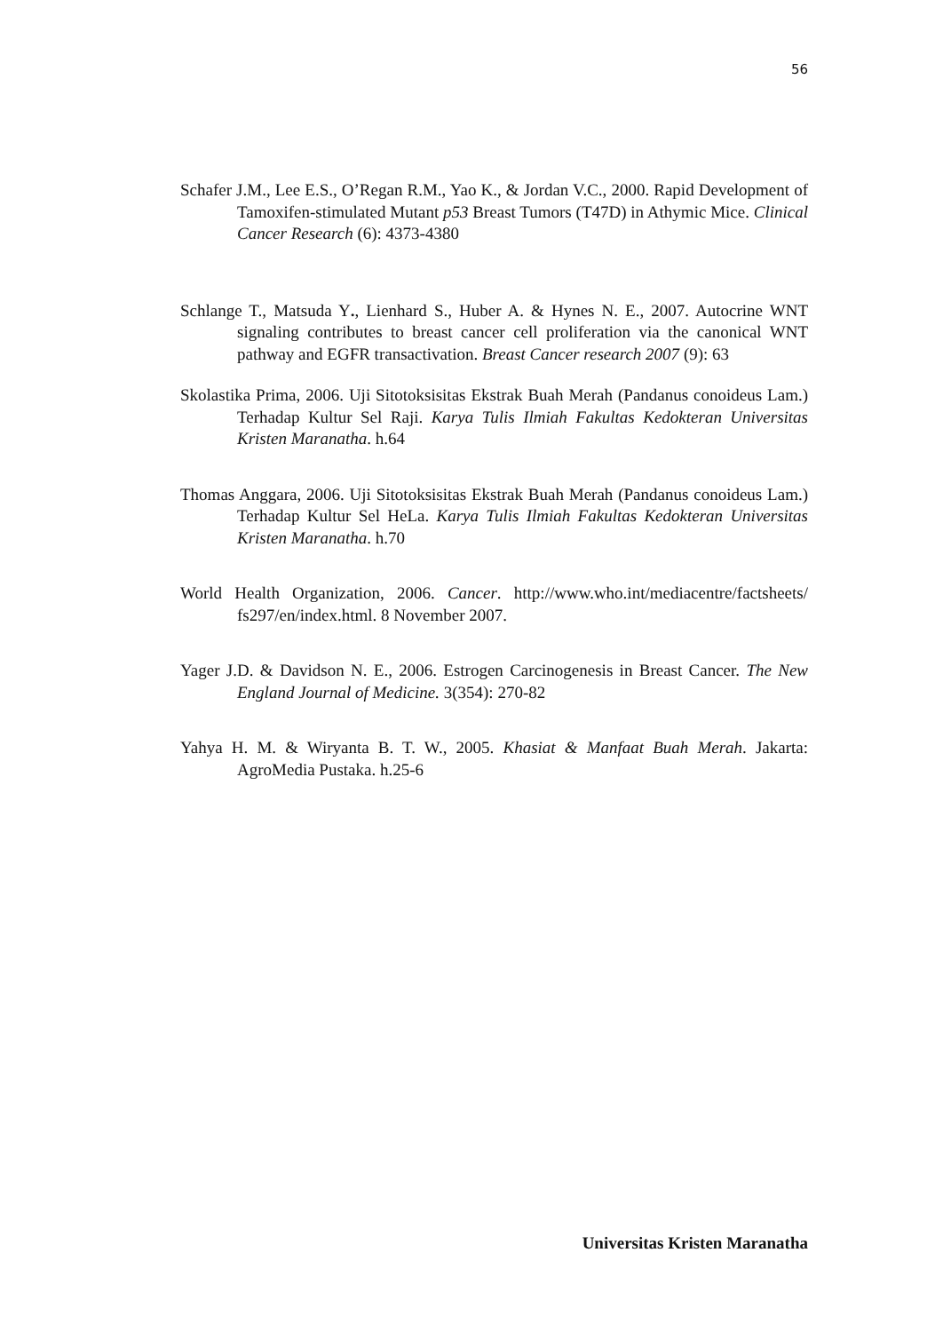56
Schafer J.M., Lee E.S., O’Regan R.M., Yao K., & Jordan V.C., 2000. Rapid Development of Tamoxifen-stimulated Mutant p53 Breast Tumors (T47D) in Athymic Mice. Clinical Cancer Research (6): 4373-4380
Schlange T., Matsuda Y., Lienhard S., Huber A. & Hynes N. E., 2007. Autocrine WNT signaling contributes to breast cancer cell proliferation via the canonical WNT pathway and EGFR transactivation. Breast Cancer research 2007 (9): 63
Skolastika Prima, 2006. Uji Sitotoksisitas Ekstrak Buah Merah (Pandanus conoideus Lam.) Terhadap Kultur Sel Raji. Karya Tulis Ilmiah Fakultas Kedokteran Universitas Kristen Maranatha. h.64
Thomas Anggara, 2006. Uji Sitotoksisitas Ekstrak Buah Merah (Pandanus conoideus Lam.) Terhadap Kultur Sel HeLa. Karya Tulis Ilmiah Fakultas Kedokteran Universitas Kristen Maranatha. h.70
World Health Organization, 2006. Cancer. http://www.who.int/mediacentre/factsheets/ fs297/en/index.html. 8 November 2007.
Yager J.D. & Davidson N. E., 2006. Estrogen Carcinogenesis in Breast Cancer. The New England Journal of Medicine. 3(354): 270-82
Yahya H. M. & Wiryanta B. T. W., 2005. Khasiat & Manfaat Buah Merah. Jakarta: AgroMedia Pustaka. h.25-6
Universitas Kristen Maranatha